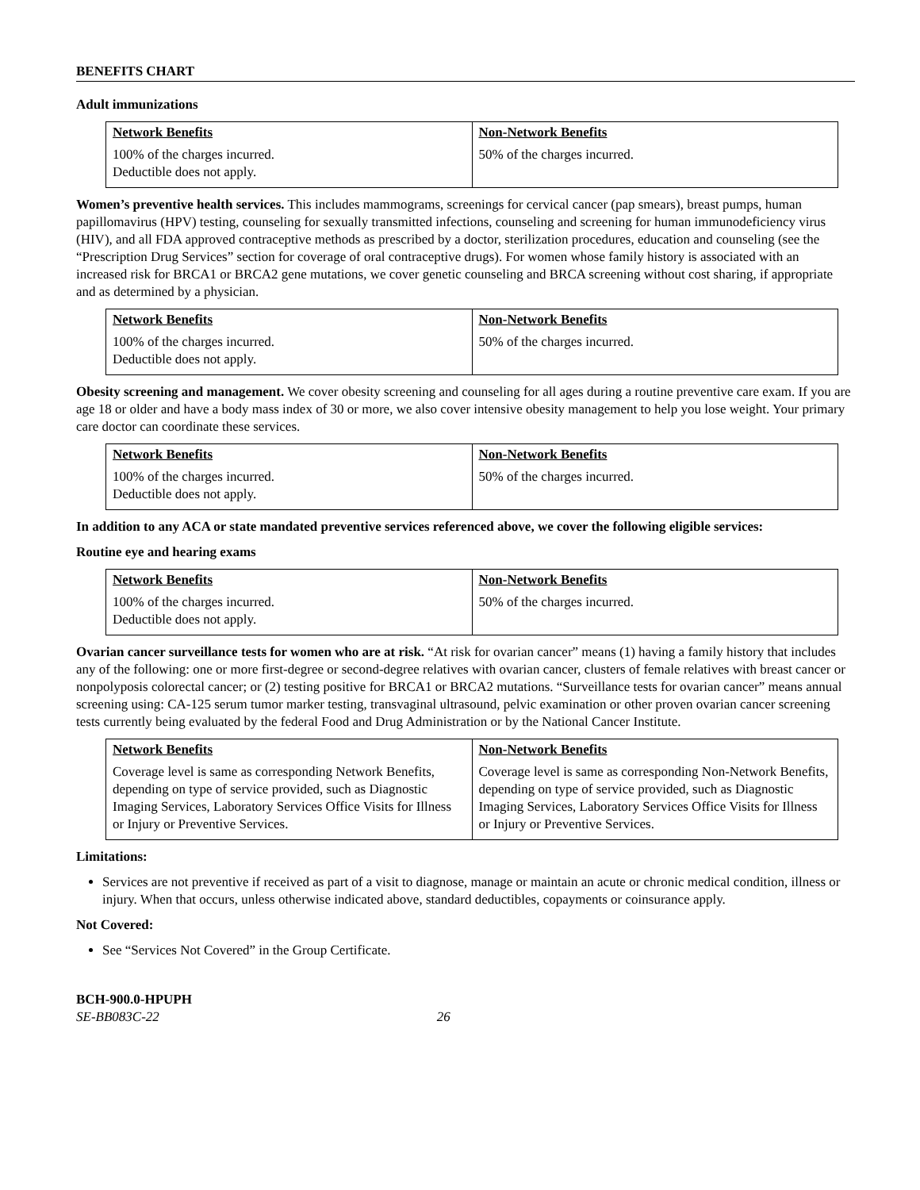BENEFITS CHART
Adult immunizations
| Network Benefits | Non-Network Benefits |
| --- | --- |
| 100% of the charges incurred. Deductible does not apply. | 50% of the charges incurred. |
Women’s preventive health services. This includes mammograms, screenings for cervical cancer (pap smears), breast pumps, human papillomavirus (HPV) testing, counseling for sexually transmitted infections, counseling and screening for human immunodeficiency virus (HIV), and all FDA approved contraceptive methods as prescribed by a doctor, sterilization procedures, education and counseling (see the “Prescription Drug Services” section for coverage of oral contraceptive drugs). For women whose family history is associated with an increased risk for BRCA1 or BRCA2 gene mutations, we cover genetic counseling and BRCA screening without cost sharing, if appropriate and as determined by a physician.
| Network Benefits | Non-Network Benefits |
| --- | --- |
| 100% of the charges incurred. Deductible does not apply. | 50% of the charges incurred. |
Obesity screening and management. We cover obesity screening and counseling for all ages during a routine preventive care exam. If you are age 18 or older and have a body mass index of 30 or more, we also cover intensive obesity management to help you lose weight. Your primary care doctor can coordinate these services.
| Network Benefits | Non-Network Benefits |
| --- | --- |
| 100% of the charges incurred. Deductible does not apply. | 50% of the charges incurred. |
In addition to any ACA or state mandated preventive services referenced above, we cover the following eligible services:
Routine eye and hearing exams
| Network Benefits | Non-Network Benefits |
| --- | --- |
| 100% of the charges incurred. Deductible does not apply. | 50% of the charges incurred. |
Ovarian cancer surveillance tests for women who are at risk. “At risk for ovarian cancer” means (1) having a family history that includes any of the following: one or more first-degree or second-degree relatives with ovarian cancer, clusters of female relatives with breast cancer or nonpolyposis colorectal cancer; or (2) testing positive for BRCA1 or BRCA2 mutations. “Surveillance tests for ovarian cancer” means annual screening using: CA-125 serum tumor marker testing, transvaginal ultrasound, pelvic examination or other proven ovarian cancer screening tests currently being evaluated by the federal Food and Drug Administration or by the National Cancer Institute.
| Network Benefits | Non-Network Benefits |
| --- | --- |
| Coverage level is same as corresponding Network Benefits, depending on type of service provided, such as Diagnostic Imaging Services, Laboratory Services Office Visits for Illness or Injury or Preventive Services. | Coverage level is same as corresponding Non-Network Benefits, depending on type of service provided, such as Diagnostic Imaging Services, Laboratory Services Office Visits for Illness or Injury or Preventive Services. |
Limitations:
Services are not preventive if received as part of a visit to diagnose, manage or maintain an acute or chronic medical condition, illness or injury. When that occurs, unless otherwise indicated above, standard deductibles, copayments or coinsurance apply.
Not Covered:
See “Services Not Covered” in the Group Certificate.
BCH-900.0-HPUPH
SE-BB083C-22 26